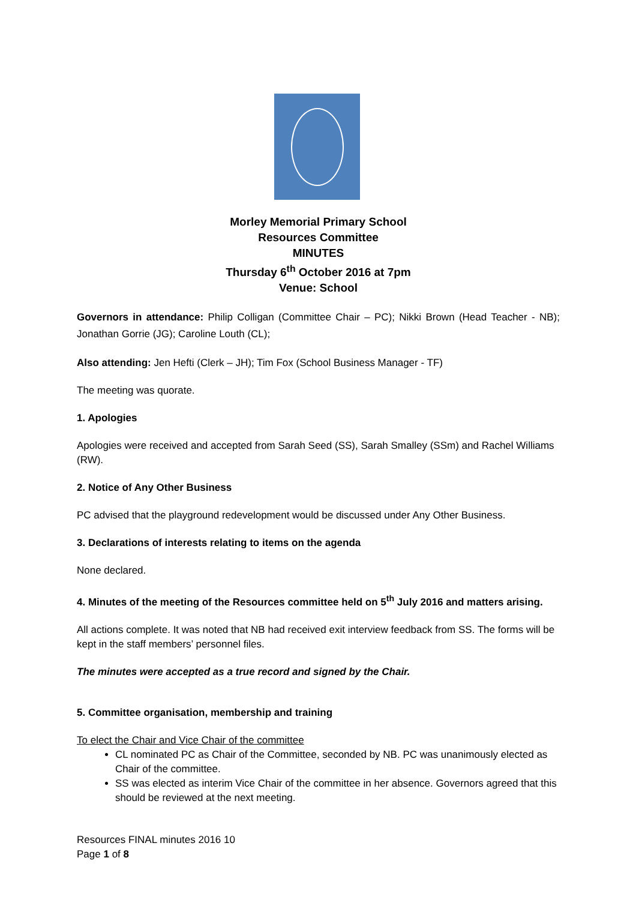Morley Memorial Primary School
Resources Committee
MINUTES
Thursday 6<sup>th</sup> October 2016 at 7pm
Venue: School
Governors in attendance: Philip Colligan (Committee Chair – PC); Nikki Brown (Head Teacher - NB); Jonathan Gorrie (JG); Caroline Louth (CL);
Also attending: Jen Hefti (Clerk – JH); Tim Fox (School Business Manager - TF)
The meeting was quorate.
1. Apologies
Apologies were received and accepted from Sarah Seed (SS), Sarah Smalley (SSm) and Rachel Williams (RW).
2. Notice of Any Other Business
PC advised that the playground redevelopment would be discussed under Any Other Business.
3. Declarations of interests relating to items on the agenda
None declared.
4. Minutes of the meeting of the Resources committee held on 5<sup>th</sup> July 2016 and matters arising.
All actions complete. It was noted that NB had received exit interview feedback from SS. The forms will be kept in the staff members’ personnel files.
The minutes were accepted as a true record and signed by the Chair.
5. Committee organisation, membership and training
To elect the Chair and Vice Chair of the committee
CL nominated PC as Chair of the Committee, seconded by NB. PC was unanimously elected as Chair of the committee.
SS was elected as interim Vice Chair of the committee in her absence. Governors agreed that this should be reviewed at the next meeting.
Resources FINAL minutes 2016 10
Page 1 of 8